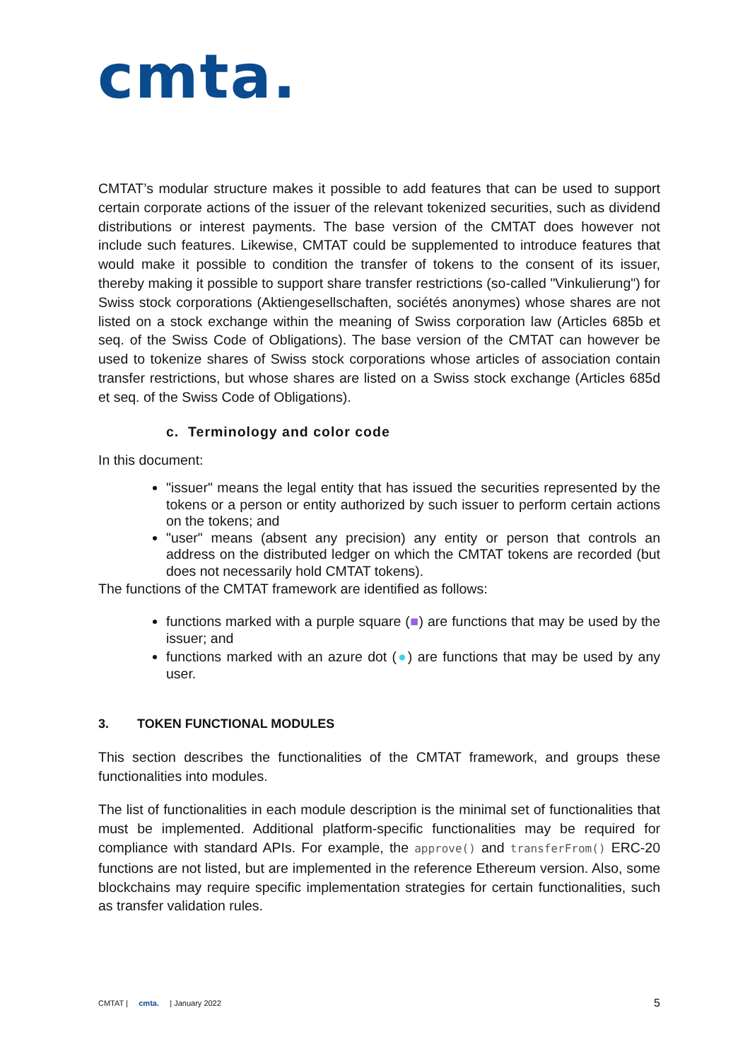cmta.
CMTAT’s modular structure makes it possible to add features that can be used to support certain corporate actions of the issuer of the relevant tokenized securities, such as dividend distributions or interest payments. The base version of the CMTAT does however not include such features. Likewise, CMTAT could be supplemented to introduce features that would make it possible to condition the transfer of tokens to the consent of its issuer, thereby making it possible to support share transfer restrictions (so-called "Vinkulierung") for Swiss stock corporations (Aktiengesellschaften, sociétés anonymes) whose shares are not listed on a stock exchange within the meaning of Swiss corporation law (Articles 685b et seq. of the Swiss Code of Obligations). The base version of the CMTAT can however be used to tokenize shares of Swiss stock corporations whose articles of association contain transfer restrictions, but whose shares are listed on a Swiss stock exchange (Articles 685d et seq. of the Swiss Code of Obligations).
c. Terminology and color code
In this document:
"issuer" means the legal entity that has issued the securities represented by the tokens or a person or entity authorized by such issuer to perform certain actions on the tokens; and
"user" means (absent any precision) any entity or person that controls an address on the distributed ledger on which the CMTAT tokens are recorded (but does not necessarily hold CMTAT tokens).
The functions of the CMTAT framework are identified as follows:
functions marked with a purple square (■) are functions that may be used by the issuer; and
functions marked with an azure dot (●) are functions that may be used by any user.
3. TOKEN FUNCTIONAL MODULES
This section describes the functionalities of the CMTAT framework, and groups these functionalities into modules.
The list of functionalities in each module description is the minimal set of functionalities that must be implemented. Additional platform-specific functionalities may be required for compliance with standard APIs. For example, the approve() and transferFrom() ERC-20 functions are not listed, but are implemented in the reference Ethereum version. Also, some blockchains may require specific implementation strategies for certain functionalities, such as transfer validation rules.
CMTAT | cmta. | January 2022 5